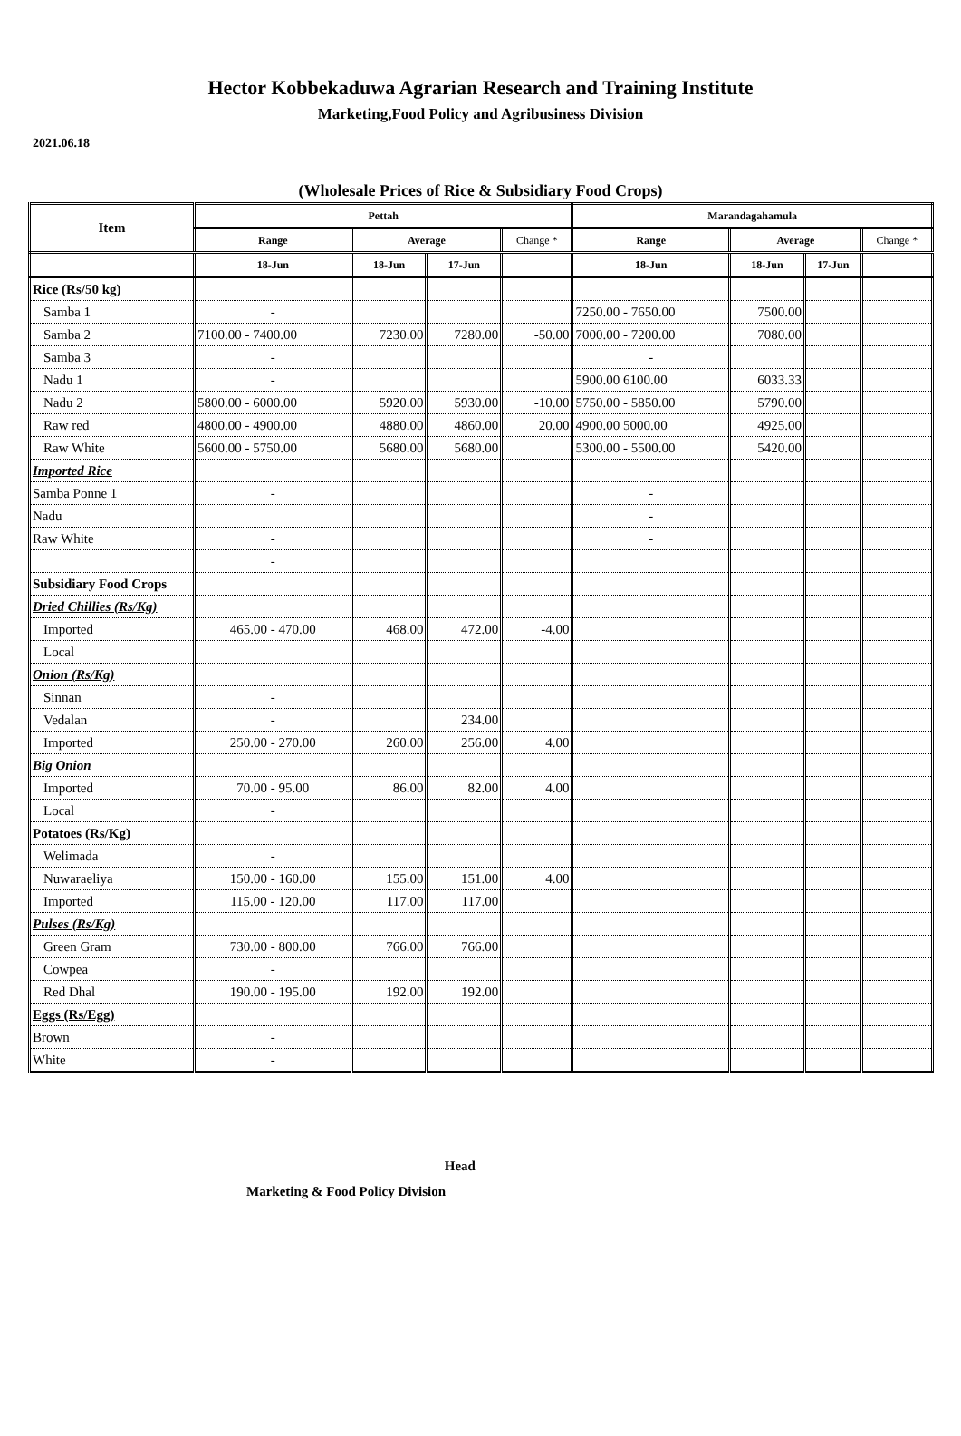Hector Kobbekaduwa Agrarian Research and Training Institute
Marketing,Food Policy and Agribusiness Division
2021.06.18
(Wholesale Prices of Rice & Subsidiary Food Crops)
| Item | Pettah | | | | Marandagahamula | | | |
| --- | --- | --- | --- | --- | --- | --- | --- | --- |
| | Range | Average | | Change * | Range | Average | | Change * |
| | 18-Jun | 18-Jun | 17-Jun | | 18-Jun | 18-Jun | 17-Jun | |
| Rice (Rs/50 kg) | | | | | | | | |
| Samba 1 | - | | | | 7250.00 - 7650.00 | 7500.00 | | |
| Samba 2 | 7100.00 - 7400.00 | 7230.00 | 7280.00 | -50.00 | 7000.00 - 7200.00 | 7080.00 | | |
| Samba 3 | - | | | | - | | | |
| Nadu 1 | - | | | | 5900.00 6100.00 | 6033.33 | | |
| Nadu 2 | 5800.00 - 6000.00 | 5920.00 | 5930.00 | -10.00 | 5750.00 - 5850.00 | 5790.00 | | |
| Raw red | 4800.00 - 4900.00 | 4880.00 | 4860.00 | 20.00 | 4900.00 5000.00 | 4925.00 | | |
| Raw White | 5600.00 - 5750.00 | 5680.00 | 5680.00 | | 5300.00 - 5500.00 | 5420.00 | | |
| Imported Rice | | | | | | | | |
| Samba Ponne 1 | - | | | | - | | | |
| Nadu | | | | | - | | | |
| Raw White | - | | | | - | | | |
| | - | | | | | | | |
| Subsidiary Food Crops | | | | | | | | |
| Dried Chillies (Rs/Kg) | | | | | | | | |
| Imported | 465.00 - 470.00 | 468.00 | 472.00 | -4.00 | | | | |
| Local | | | | | | | | |
| Onion (Rs/Kg) | | | | | | | | |
| Sinnan | - | | | | | | | |
| Vedalan | - | | 234.00 | | | | | |
| Imported | 250.00 - 270.00 | 260.00 | 256.00 | 4.00 | | | | |
| Big Onion | | | | | | | | |
| Imported | 70.00 - 95.00 | 86.00 | 82.00 | 4.00 | | | | |
| Local | - | | | | | | | |
| Potatoes (Rs/Kg) | | | | | | | | |
| Welimada | - | | | | | | | |
| Nuwaraeliya | 150.00 - 160.00 | 155.00 | 151.00 | 4.00 | | | | |
| Imported | 115.00 - 120.00 | 117.00 | 117.00 | | | | | |
| Pulses (Rs/Kg) | | | | | | | | |
| Green Gram | 730.00 - 800.00 | 766.00 | 766.00 | | | | | |
| Cowpea | - | | | | | | | |
| Red Dhal | 190.00 - 195.00 | 192.00 | 192.00 | | | | | |
| Eggs (Rs/Egg) | | | | | | | | |
| Brown | - | | | | | | | |
| White | - | | | | | | | |
Head
Marketing & Food Policy Division